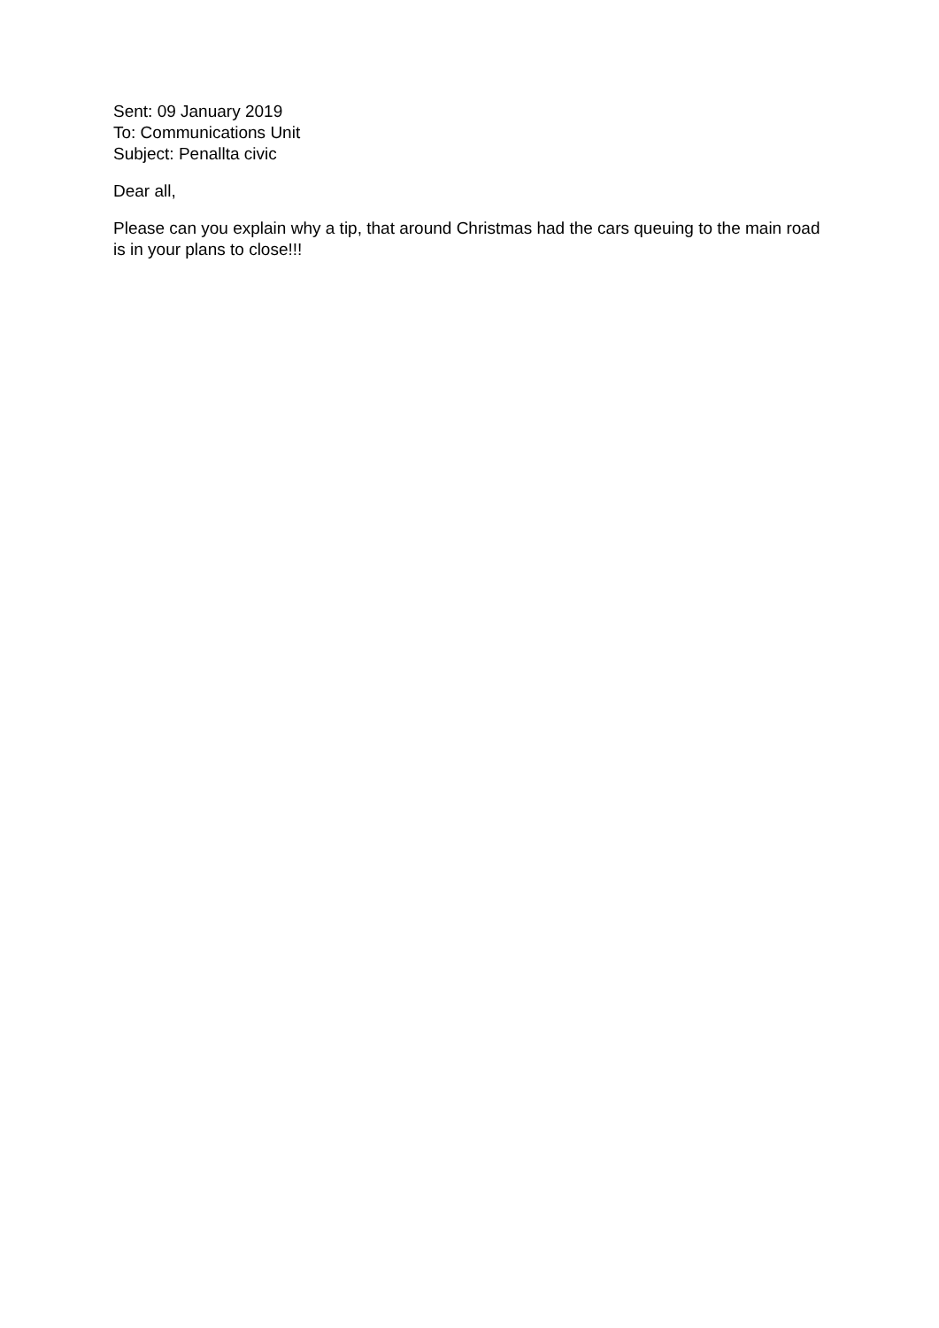Sent: 09 January 2019
To: Communications Unit
Subject: Penallta civic
Dear all,
Please can you explain why a tip, that around Christmas had the cars queuing to the main road is in your plans to close!!!